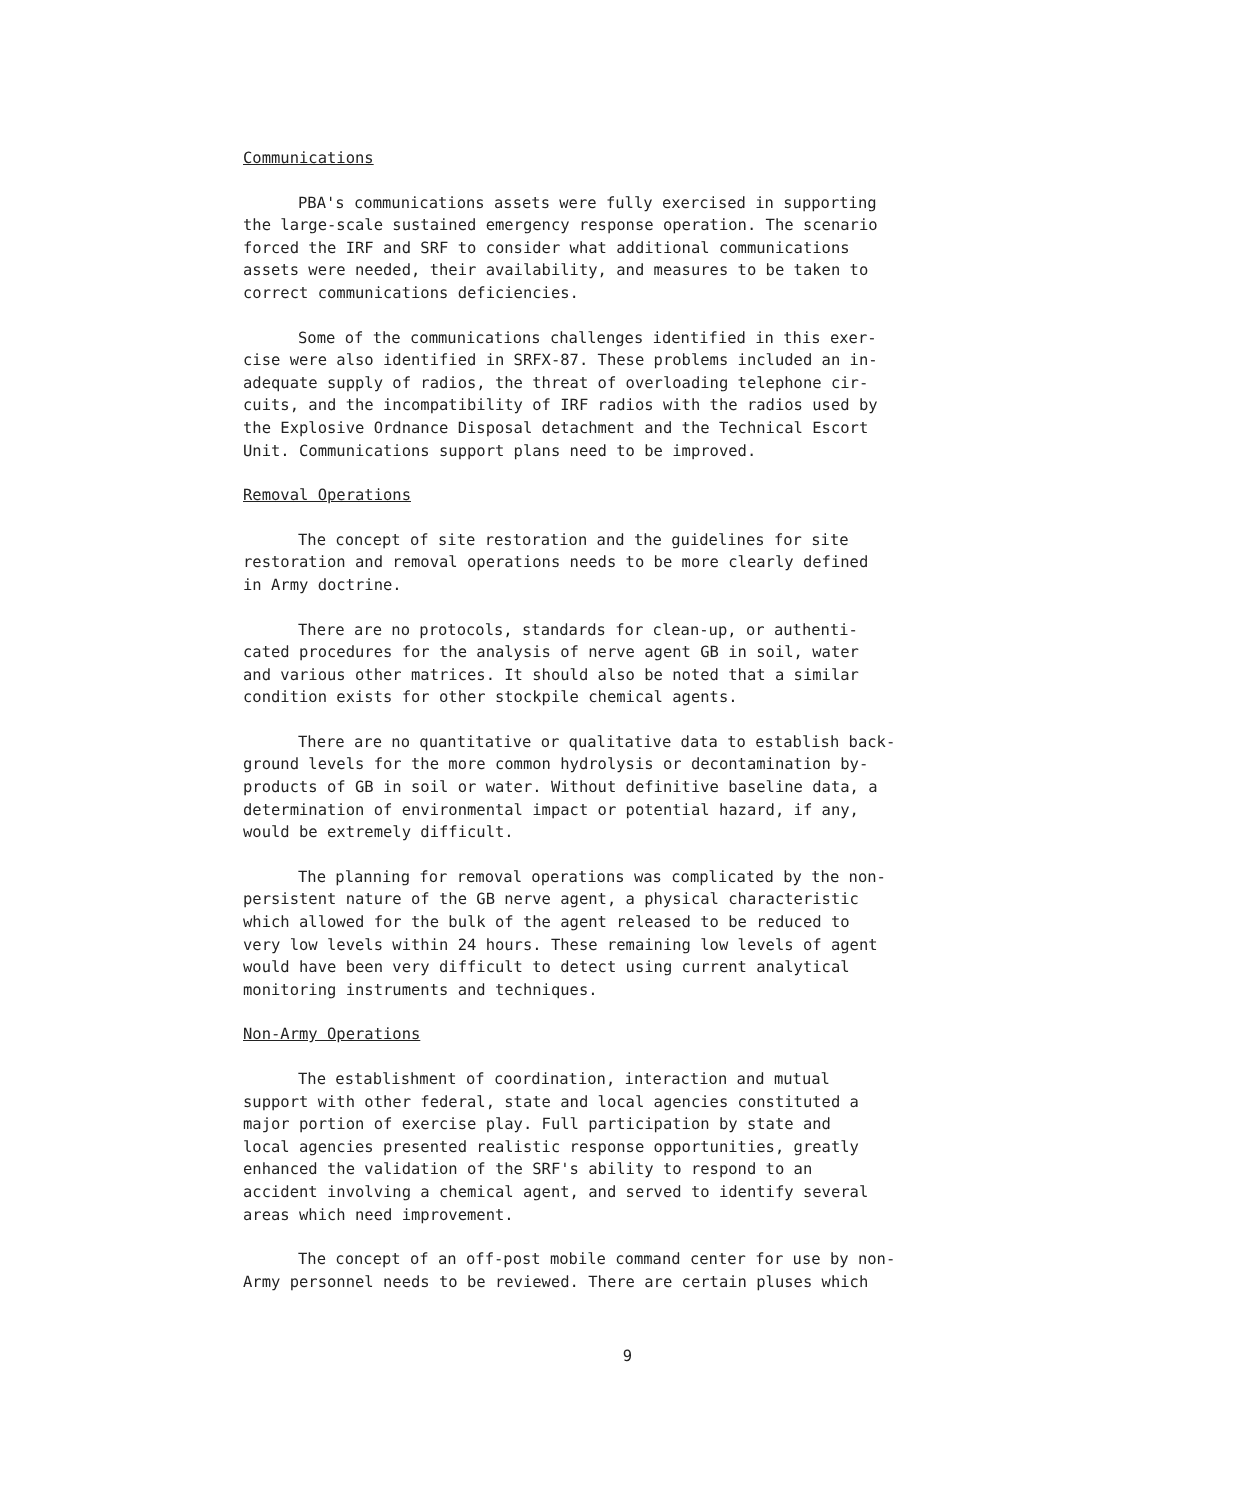Communications
PBA's communications assets were fully exercised in supporting the large-scale sustained emergency response operation. The scenario forced the IRF and SRF to consider what additional communications assets were needed, their availability, and measures to be taken to correct communications deficiencies.
Some of the communications challenges identified in this exer- cise were also identified in SRFX-87. These problems included an in- adequate supply of radios, the threat of overloading telephone cir- cuits, and the incompatibility of IRF radios with the radios used by the Explosive Ordnance Disposal detachment and the Technical Escort Unit. Communications support plans need to be improved.
Removal Operations
The concept of site restoration and the guidelines for site restoration and removal operations needs to be more clearly defined in Army doctrine.
There are no protocols, standards for clean-up, or authenti- cated procedures for the analysis of nerve agent GB in soil, water and various other matrices. It should also be noted that a similar condition exists for other stockpile chemical agents.
There are no quantitative or qualitative data to establish back- ground levels for the more common hydrolysis or decontamination by- products of GB in soil or water. Without definitive baseline data, a determination of environmental impact or potential hazard, if any, would be extremely difficult.
The planning for removal operations was complicated by the non- persistent nature of the GB nerve agent, a physical characteristic which allowed for the bulk of the agent released to be reduced to very low levels within 24 hours. These remaining low levels of agent would have been very difficult to detect using current analytical monitoring instruments and techniques.
Non-Army Operations
The establishment of coordination, interaction and mutual support with other federal, state and local agencies constituted a major portion of exercise play. Full participation by state and local agencies presented realistic response opportunities, greatly enhanced the validation of the SRF's ability to respond to an accident involving a chemical agent, and served to identify several areas which need improvement.
The concept of an off-post mobile command center for use by non- Army personnel needs to be reviewed. There are certain pluses which
9